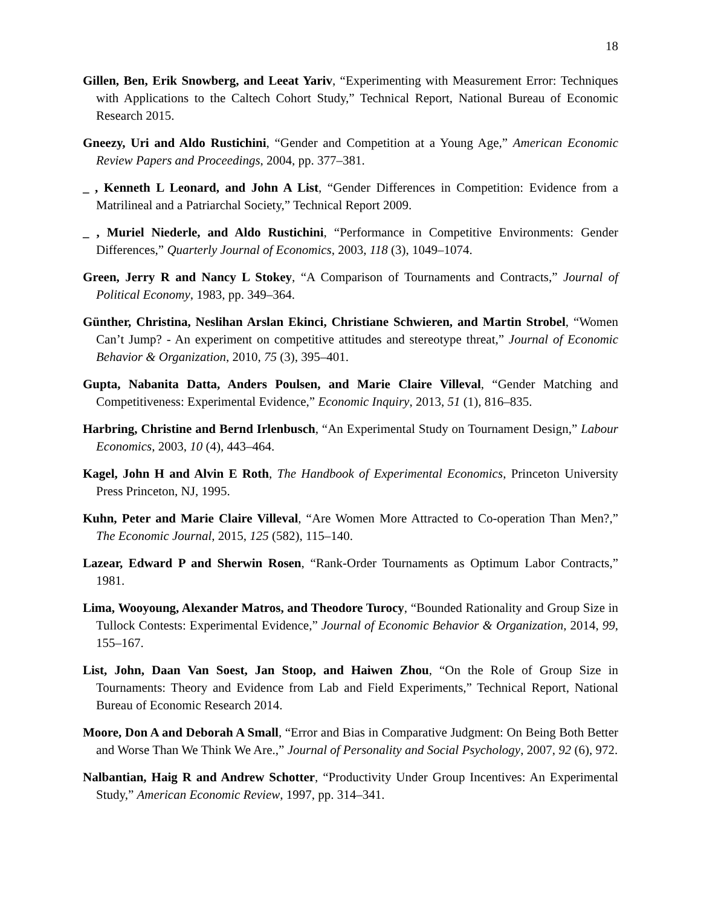18
Gillen, Ben, Erik Snowberg, and Leeat Yariv, “Experimenting with Measurement Error: Techniques with Applications to the Caltech Cohort Study,” Technical Report, National Bureau of Economic Research 2015.
Gneezy, Uri and Aldo Rustichini, “Gender and Competition at a Young Age,” American Economic Review Papers and Proceedings, 2004, pp. 377–381.
_ , Kenneth L Leonard, and John A List, “Gender Differences in Competition: Evidence from a Matrilineal and a Patriarchal Society,” Technical Report 2009.
_ , Muriel Niederle, and Aldo Rustichini, “Performance in Competitive Environments: Gender Differences,” Quarterly Journal of Economics, 2003, 118 (3), 1049–1074.
Green, Jerry R and Nancy L Stokey, “A Comparison of Tournaments and Contracts,” Journal of Political Economy, 1983, pp. 349–364.
Günther, Christina, Neslihan Arslan Ekinci, Christiane Schwieren, and Martin Strobel, “Women Can’t Jump? - An experiment on competitive attitudes and stereotype threat,” Journal of Economic Behavior & Organization, 2010, 75 (3), 395–401.
Gupta, Nabanita Datta, Anders Poulsen, and Marie Claire Villeval, “Gender Matching and Competitiveness: Experimental Evidence,” Economic Inquiry, 2013, 51 (1), 816–835.
Harbring, Christine and Bernd Irlenbusch, “An Experimental Study on Tournament Design,” Labour Economics, 2003, 10 (4), 443–464.
Kagel, John H and Alvin E Roth, The Handbook of Experimental Economics, Princeton University Press Princeton, NJ, 1995.
Kuhn, Peter and Marie Claire Villeval, “Are Women More Attracted to Co-operation Than Men?,” The Economic Journal, 2015, 125 (582), 115–140.
Lazear, Edward P and Sherwin Rosen, “Rank-Order Tournaments as Optimum Labor Contracts,” 1981.
Lima, Wooyoung, Alexander Matros, and Theodore Turocy, “Bounded Rationality and Group Size in Tullock Contests: Experimental Evidence,” Journal of Economic Behavior & Organization, 2014, 99, 155–167.
List, John, Daan Van Soest, Jan Stoop, and Haiwen Zhou, “On the Role of Group Size in Tournaments: Theory and Evidence from Lab and Field Experiments,” Technical Report, National Bureau of Economic Research 2014.
Moore, Don A and Deborah A Small, “Error and Bias in Comparative Judgment: On Being Both Better and Worse Than We Think We Are.,” Journal of Personality and Social Psychology, 2007, 92 (6), 972.
Nalbantian, Haig R and Andrew Schotter, “Productivity Under Group Incentives: An Experimental Study,” American Economic Review, 1997, pp. 314–341.